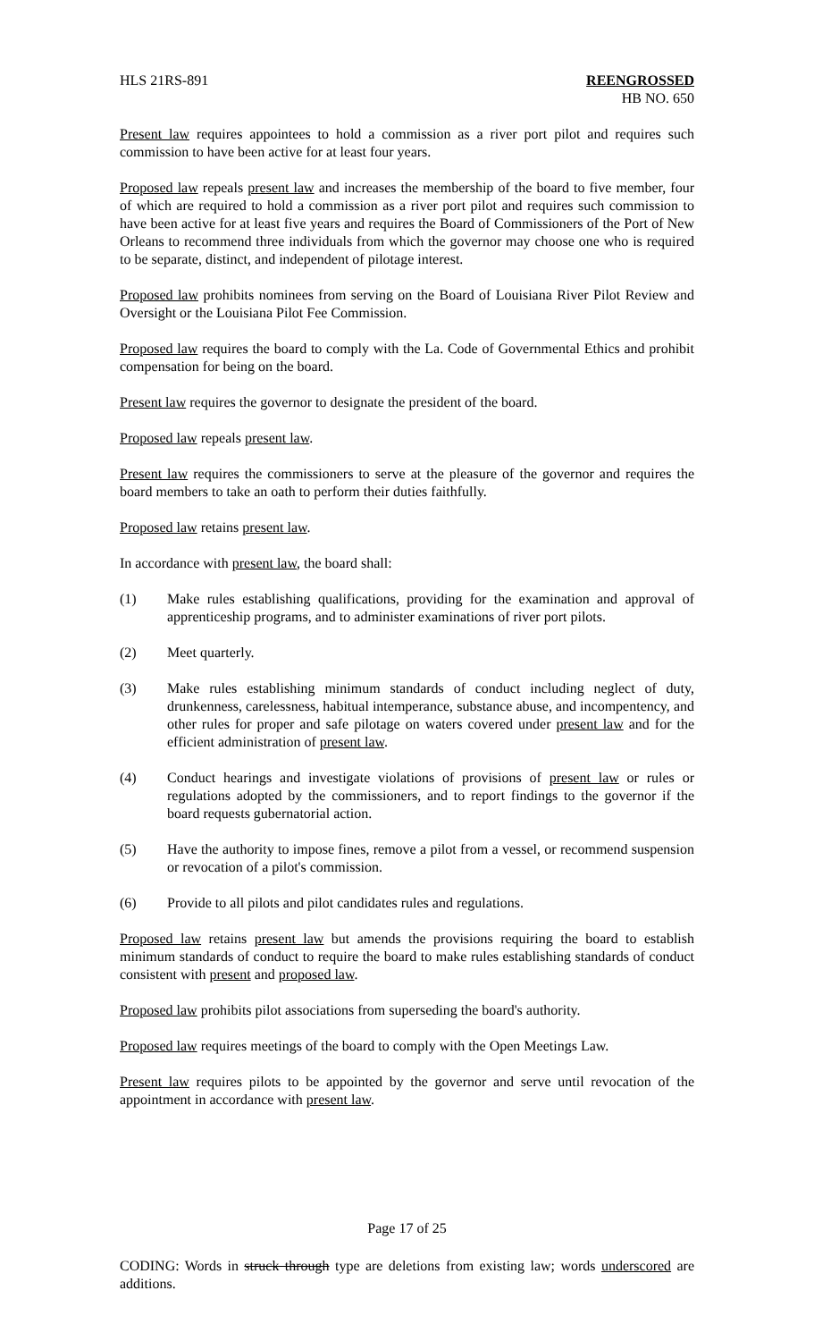HLS 21RS-891 REENGROSSED
HB NO. 650
Present law requires appointees to hold a commission as a river port pilot and requires such commission to have been active for at least four years.
Proposed law repeals present law and increases the membership of the board to five member, four of which are required to hold a commission as a river port pilot and requires such commission to have been active for at least five years and requires the Board of Commissioners of the Port of New Orleans to recommend three individuals from which the governor may choose one who is required to be separate, distinct, and independent of pilotage interest.
Proposed law prohibits nominees from serving on the Board of Louisiana River Pilot Review and Oversight or the Louisiana Pilot Fee Commission.
Proposed law requires the board to comply with the La. Code of Governmental Ethics and prohibit compensation for being on the board.
Present law requires the governor to designate the president of the board.
Proposed law repeals present law.
Present law requires the commissioners to serve at the pleasure of the governor and requires the board members to take an oath to perform their duties faithfully.
Proposed law retains present law.
In accordance with present law, the board shall:
(1) Make rules establishing qualifications, providing for the examination and approval of apprenticeship programs, and to administer examinations of river port pilots.
(2) Meet quarterly.
(3) Make rules establishing minimum standards of conduct including neglect of duty, drunkenness, carelessness, habitual intemperance, substance abuse, and incompentency, and other rules for proper and safe pilotage on waters covered under present law and for the efficient administration of present law.
(4) Conduct hearings and investigate violations of provisions of present law or rules or regulations adopted by the commissioners, and to report findings to the governor if the board requests gubernatorial action.
(5) Have the authority to impose fines, remove a pilot from a vessel, or recommend suspension or revocation of a pilot's commission.
(6) Provide to all pilots and pilot candidates rules and regulations.
Proposed law retains present law but amends the provisions requiring the board to establish minimum standards of conduct to require the board to make rules establishing standards of conduct consistent with present and proposed law.
Proposed law prohibits pilot associations from superseding the board's authority.
Proposed law requires meetings of the board to comply with the Open Meetings Law.
Present law requires pilots to be appointed by the governor and serve until revocation of the appointment in accordance with present law.
Page 17 of 25
CODING: Words in struck through type are deletions from existing law; words underscored are additions.